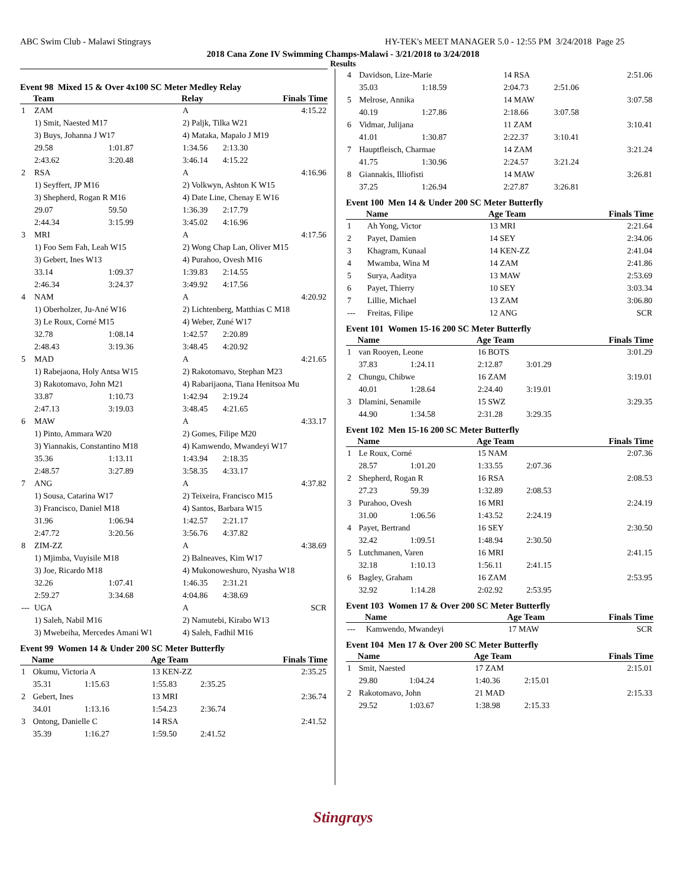ABC Swim Club - Malawi Stingrays HY-TEK's MEET MANAGER 5.0 - 12:55 PM 3/24/2018 Page 25
2018 Cana Zone IV Swimming Champs-Malawi - 3/21/2018 to 3/24/2018
Results
Event 98 Mixed 15 & Over 4x100 SC Meter Medley Relay
| | Team | | Relay | | Finals Time |
| --- | --- | --- | --- | --- | --- |
| 1 | ZAM | | A | | 4:15.22 |
| | 1) Smit, Naested M17 | | 2) Paljk, Tilka W21 | | |
| | 3) Buys, Johanna J W17 | | 4) Mataka, Mapalo J M19 | | |
| | 29.58 | 1:01.87 | 1:34.56 | 2:13.30 | |
| | 2:43.62 | 3:20.48 | 3:46.14 | 4:15.22 | |
| 2 | RSA | | A | | 4:16.96 |
| | 1) Seyffert, JP M16 | | 2) Volkwyn, Ashton K W15 | | |
| | 3) Shepherd, Rogan R M16 | | 4) Date Line, Chenay E W16 | | |
| | 29.07 | 59.50 | 1:36.39 | 2:17.79 | |
| | 2:44.34 | 3:15.99 | 3:45.02 | 4:16.96 | |
| 3 | MRI | | A | | 4:17.56 |
| | 1) Foo Sem Fah, Leah W15 | | 2) Wong Chap Lan, Oliver M15 | | |
| | 3) Gebert, Ines W13 | | 4) Purahoo, Ovesh M16 | | |
| | 33.14 | 1:09.37 | 1:39.83 | 2:14.55 | |
| | 2:46.34 | 3:24.37 | 3:49.92 | 4:17.56 | |
| 4 | NAM | | A | | 4:20.92 |
| | 1) Oberholzer, Ju-Ané W16 | | 2) Lichtenberg, Matthias C M18 | | |
| | 3) Le Roux, Corné M15 | | 4) Weber, Zuné W17 | | |
| | 32.78 | 1:08.14 | 1:42.57 | 2:20.89 | |
| | 2:48.43 | 3:19.36 | 3:48.45 | 4:20.92 | |
| 5 | MAD | | A | | 4:21.65 |
| | 1) Rabejaona, Holy Antsa W15 | | 2) Rakotomavo, Stephan M23 | | |
| | 3) Rakotomavo, John M21 | | 4) Rabarijaona, Tiana Henitsoa Mu | | |
| | 33.87 | 1:10.73 | 1:42.94 | 2:19.24 | |
| | 2:47.13 | 3:19.03 | 3:48.45 | 4:21.65 | |
| 6 | MAW | | A | | 4:33.17 |
| | 1) Pinto, Ammara W20 | | 2) Gomes, Filipe M20 | | |
| | 3) Yiannakis, Constantino M18 | | 4) Kamwendo, Mwandeyi W17 | | |
| | 35.36 | 1:13.11 | 1:43.94 | 2:18.35 | |
| | 2:48.57 | 3:27.89 | 3:58.35 | 4:33.17 | |
| 7 | ANG | | A | | 4:37.82 |
| | 1) Sousa, Catarina W17 | | 2) Teixeira, Francisco M15 | | |
| | 3) Francisco, Daniel M18 | | 4) Santos, Barbara W15 | | |
| | 31.96 | 1:06.94 | 1:42.57 | 2:21.17 | |
| | 2:47.72 | 3:20.56 | 3:56.76 | 4:37.82 | |
| 8 | ZIM-ZZ | | A | | 4:38.69 |
| | 1) Mjimba, Vuyisile M18 | | 2) Balneaves, Kim W17 | | |
| | 3) Joe, Ricardo M18 | | 4) Mukonoweshuro, Nyasha W18 | | |
| | 32.26 | 1:07.41 | 1:46.35 | 2:31.21 | |
| | 2:59.27 | 3:34.68 | 4:04.86 | 4:38.69 | |
| --- | UGA | | A | | SCR |
| | 1) Saleh, Nabil M16 | | 2) Namutebi, Kirabo W13 | | |
| | 3) Mwebeiha, Mercedes Amani W1 | | 4) Saleh, Fadhil M16 | | |
Event 99 Women 14 & Under 200 SC Meter Butterfly
| | Name | | Age Team | | Finals Time |
| --- | --- | --- | --- | --- | --- |
| 1 | Okumu, Victoria A | | 13 KEN-ZZ | | 2:35.25 |
| | 35.31 | 1:15.63 | 1:55.83 | 2:35.25 | |
| 2 | Gebert, Ines | | 13 MRI | | 2:36.74 |
| | 34.01 | 1:13.16 | 1:54.23 | 2:36.74 | |
| 3 | Ontong, Danielle C | | 14 RSA | | 2:41.52 |
| | 35.39 | 1:16.27 | 1:59.50 | 2:41.52 | |
| 4 | Davidson, Lize-Marie | | 14 RSA | | 2:51.06 |
| | 35.03 | 1:18.59 | 2:04.73 | 2:51.06 | |
| 5 | Melrose, Annika | | 14 MAW | | 3:07.58 |
| | 40.19 | 1:27.86 | 2:18.66 | 3:07.58 | |
| 6 | Vidmar, Julijana | | 11 ZAM | | 3:10.41 |
| | 41.01 | 1:30.87 | 2:22.37 | 3:10.41 | |
| 7 | Hauptfleisch, Charmae | | 14 ZAM | | 3:21.24 |
| | 41.75 | 1:30.96 | 2:24.57 | 3:21.24 | |
| 8 | Giannakis, Illiofisti | | 14 MAW | | 3:26.81 |
| | 37.25 | 1:26.94 | 2:27.87 | 3:26.81 | |
Event 100 Men 14 & Under 200 SC Meter Butterfly
| | Name | Age Team | Finals Time |
| --- | --- | --- | --- |
| 1 | Ah Yong, Victor | 13 MRI | 2:21.64 |
| 2 | Payet, Damien | 14 SEY | 2:34.06 |
| 3 | Khagram, Kunaal | 14 KEN-ZZ | 2:41.04 |
| 4 | Mwamba, Wina M | 14 ZAM | 2:41.86 |
| 5 | Surya, Aaditya | 13 MAW | 2:53.69 |
| 6 | Payet, Thierry | 10 SEY | 3:03.34 |
| 7 | Lillie, Michael | 13 ZAM | 3:06.80 |
| --- | Freitas, Filipe | 12 ANG | SCR |
Event 101 Women 15-16 200 SC Meter Butterfly
| | Name | | Age Team | | Finals Time |
| --- | --- | --- | --- | --- | --- |
| 1 | van Rooyen, Leone | | 16 BOTS | | 3:01.29 |
| | 37.83 | 1:24.11 | 2:12.87 | 3:01.29 | |
| 2 | Chungu, Chibwe | | 16 ZAM | | 3:19.01 |
| | 40.01 | 1:28.64 | 2:24.40 | 3:19.01 | |
| 3 | Dlamini, Senamile | | 15 SWZ | | 3:29.35 |
| | 44.90 | 1:34.58 | 2:31.28 | 3:29.35 | |
Event 102 Men 15-16 200 SC Meter Butterfly
| | Name | | Age Team | | Finals Time |
| --- | --- | --- | --- | --- | --- |
| 1 | Le Roux, Corné | | 15 NAM | | 2:07.36 |
| | 28.57 | 1:01.20 | 1:33.55 | 2:07.36 | |
| 2 | Shepherd, Rogan R | | 16 RSA | | 2:08.53 |
| | 27.23 | 59.39 | 1:32.89 | 2:08.53 | |
| 3 | Purahoo, Ovesh | | 16 MRI | | 2:24.19 |
| | 31.00 | 1:06.56 | 1:43.52 | 2:24.19 | |
| 4 | Payet, Bertrand | | 16 SEY | | 2:30.50 |
| | 32.42 | 1:09.51 | 1:48.94 | 2:30.50 | |
| 5 | Lutchmanen, Varen | | 16 MRI | | 2:41.15 |
| | 32.18 | 1:10.13 | 1:56.11 | 2:41.15 | |
| 6 | Bagley, Graham | | 16 ZAM | | 2:53.95 |
| | 32.92 | 1:14.28 | 2:02.92 | 2:53.95 | |
Event 103 Women 17 & Over 200 SC Meter Butterfly
| | Name | Age Team | Finals Time |
| --- | --- | --- | --- |
| --- | Kamwendo, Mwandeyi | 17 MAW | SCR |
Event 104 Men 17 & Over 200 SC Meter Butterfly
| | Name | | Age Team | | Finals Time |
| --- | --- | --- | --- | --- | --- |
| 1 | Smit, Naested | | 17 ZAM | | 2:15.01 |
| | 29.80 | 1:04.24 | 1:40.36 | 2:15.01 | |
| 2 | Rakotomavo, John | | 21 MAD | | 2:15.33 |
| | 29.52 | 1:03.67 | 1:38.98 | 2:15.33 | |
Stingrays